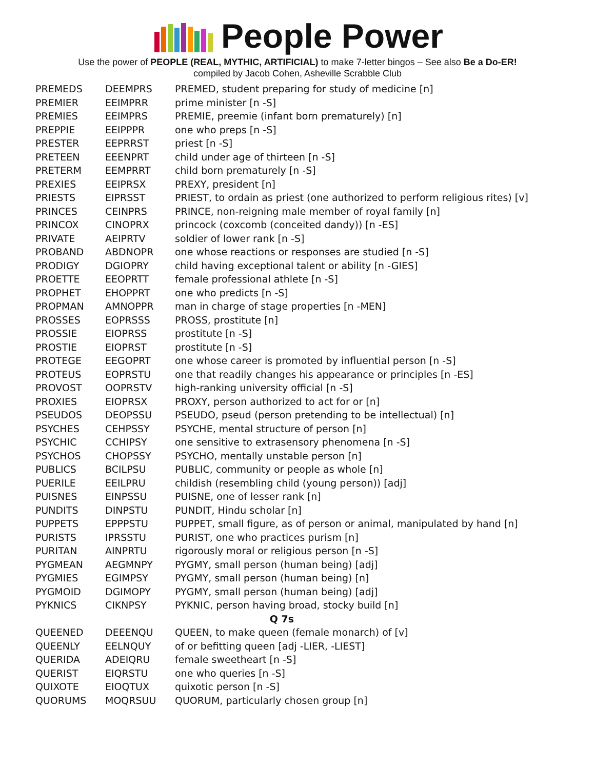People Power
Use the power of PEOPLE (REAL, MYTHIC, ARTIFICIAL) to make 7-letter bingos – See also Be a Do-ER!
compiled by Jacob Cohen, Asheville Scrabble Club
| PREMEDS | DEEMPRS | PREMED, student preparing for study of medicine [n] |
| PREMIER | EEIMPRR | prime minister [n -S] |
| PREMIES | EEIMPRS | PREMIE, preemie (infant born prematurely) [n] |
| PREPPIE | EEIPPPR | one who preps [n -S] |
| PRESTER | EEPRRST | priest [n -S] |
| PRETEEN | EEENPRT | child under age of thirteen [n -S] |
| PRETERM | EEMPRRT | child born prematurely [n -S] |
| PREXIES | EEIPRSX | PREXY, president [n] |
| PRIESTS | EIPRSST | PRIEST, to ordain as priest (one authorized to perform religious rites) [v] |
| PRINCES | CEINPRS | PRINCE, non-reigning male member of royal family [n] |
| PRINCOX | CINOPRX | princock (coxcomb (conceited dandy)) [n -ES] |
| PRIVATE | AEIPRTV | soldier of lower rank [n -S] |
| PROBAND | ABDNOPR | one whose reactions or responses are studied [n -S] |
| PRODIGY | DGIOPRY | child having exceptional talent or ability [n -GIES] |
| PROETTE | EEOPRTT | female professional athlete [n -S] |
| PROPHET | EHOPPRT | one who predicts [n -S] |
| PROPMAN | AMNOPPR | man in charge of stage properties [n -MEN] |
| PROSSES | EOPRSSS | PROSS, prostitute [n] |
| PROSSIE | EIOPRSS | prostitute [n -S] |
| PROSTIE | EIOPRST | prostitute [n -S] |
| PROTEGE | EEGOPRT | one whose career is promoted by influential person [n -S] |
| PROTEUS | EOPRSTU | one that readily changes his appearance or principles [n -ES] |
| PROVOST | OOPRSTV | high-ranking university official [n -S] |
| PROXIES | EIOPRSX | PROXY, person authorized to act for or [n] |
| PSEUDOS | DEOPSSU | PSEUDO, pseud (person pretending to be intellectual) [n] |
| PSYCHES | CEHPSSY | PSYCHE, mental structure of person [n] |
| PSYCHIC | CCHIPSY | one sensitive to extrasensory phenomena [n -S] |
| PSYCHOS | CHOPSSY | PSYCHO, mentally unstable person [n] |
| PUBLICS | BCILPSU | PUBLIC, community or people as whole [n] |
| PUERILE | EEILPRU | childish (resembling child (young person)) [adj] |
| PUISNES | EINPSSU | PUISNE, one of lesser rank [n] |
| PUNDITS | DINPSTU | PUNDIT, Hindu scholar [n] |
| PUPPETS | EPPPSTU | PUPPET, small figure, as of person or animal, manipulated by hand [n] |
| PURISTS | IPRSSTU | PURIST, one who practices purism [n] |
| PURITAN | AINPRTU | rigorously moral or religious person [n -S] |
| PYGMEAN | AEGMNPY | PYGMY, small person (human being) [adj] |
| PYGMIES | EGIMPSY | PYGMY, small person (human being) [n] |
| PYGMOID | DGIMOPY | PYGMY, small person (human being) [adj] |
| PYKNICS | CIKNPSY | PYKNIC, person having broad, stocky build [n] |
| Q 7s | | |
| QUEENED | DEEENQU | QUEEN, to make queen (female monarch) of [v] |
| QUEENLY | EELNQUY | of or befitting queen [adj -LIER, -LIEST] |
| QUERIDA | ADEIQRU | female sweetheart [n -S] |
| QUERIST | EIQRSTU | one who queries [n -S] |
| QUIXOTE | EIOQTUX | quixotic person [n -S] |
| QUORUMS | MOQRSUU | QUORUM, particularly chosen group [n] |